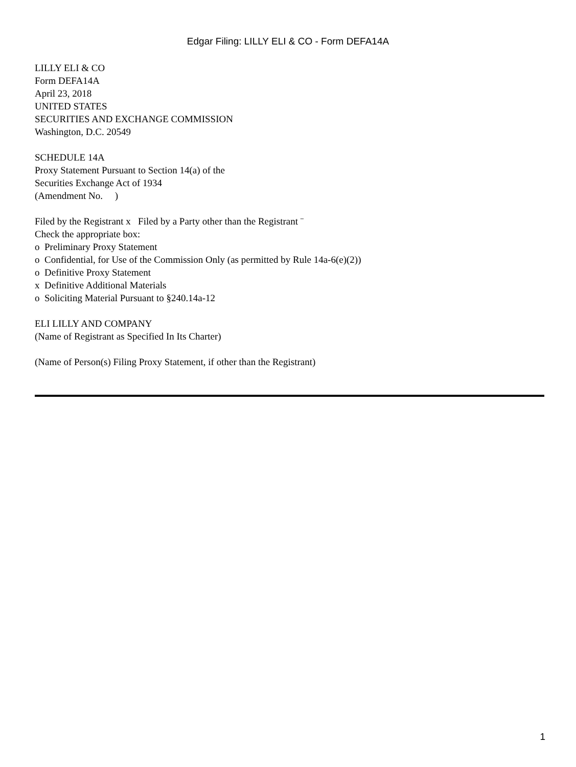Edgar Filing: LILLY ELI & CO - Form DEFA14A
LILLY ELI & CO
Form DEFA14A
April 23, 2018
UNITED STATES
SECURITIES AND EXCHANGE COMMISSION
Washington, D.C. 20549
SCHEDULE 14A
Proxy Statement Pursuant to Section 14(a) of the
Securities Exchange Act of 1934
(Amendment No. )
Filed by the Registrant x Filed by a Party other than the Registrant ¨
Check the appropriate box:
o Preliminary Proxy Statement
o Confidential, for Use of the Commission Only (as permitted by Rule 14a-6(e)(2))
o Definitive Proxy Statement
x Definitive Additional Materials
o Soliciting Material Pursuant to §240.14a-12
ELI LILLY AND COMPANY
(Name of Registrant as Specified In Its Charter)
(Name of Person(s) Filing Proxy Statement, if other than the Registrant)
1